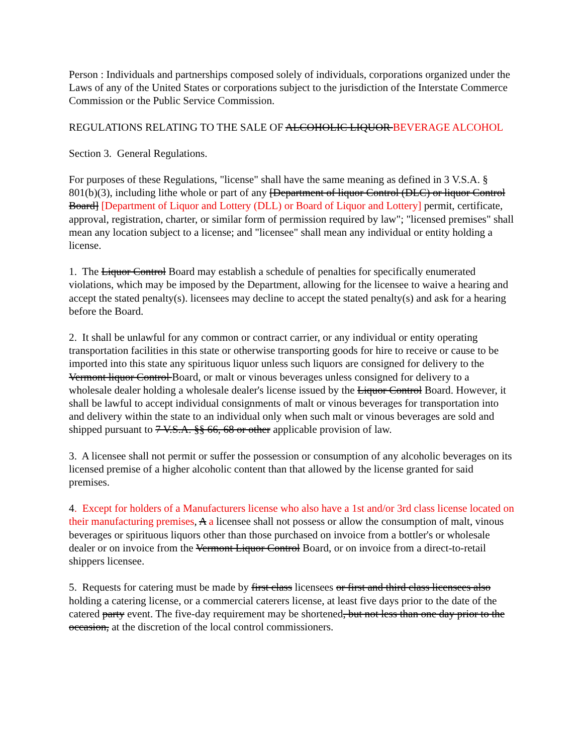Person : Individuals and partnerships composed solely of individuals, corporations organized under the Laws of any of the United States or corporations subject to the jurisdiction of the Interstate Commerce Commission or the Public Service Commission.
REGULATIONS RELATING TO THE SALE OF ALCOHOLIC LIQUOR BEVERAGE ALCOHOL
Section 3. General Regulations.
For purposes of these Regulations, "license" shall have the same meaning as defined in 3 V.S.A. § 801(b)(3), including lithe whole or part of any [Department of liquor Control (DLC) or liquor Control Board] [Department of Liquor and Lottery (DLL) or Board of Liquor and Lottery] permit, certificate, approval, registration, charter, or similar form of permission required by law"; "licensed premises" shall mean any location subject to a license; and "licensee" shall mean any individual or entity holding a license.
1. The Liquor Control Board may establish a schedule of penalties for specifically enumerated violations, which may be imposed by the Department, allowing for the licensee to waive a hearing and accept the stated penalty(s). licensees may decline to accept the stated penalty(s) and ask for a hearing before the Board.
2. It shall be unlawful for any common or contract carrier, or any individual or entity operating transportation facilities in this state or otherwise transporting goods for hire to receive or cause to be imported into this state any spirituous liquor unless such liquors are consigned for delivery to the Vermont liquor Control Board, or malt or vinous beverages unless consigned for delivery to a wholesale dealer holding a wholesale dealer's license issued by the Liquor Control Board. However, it shall be lawful to accept individual consignments of malt or vinous beverages for transportation into and delivery within the state to an individual only when such malt or vinous beverages are sold and shipped pursuant to 7 V.S.A. §§ 66, 68 or other applicable provision of law.
3. A licensee shall not permit or suffer the possession or consumption of any alcoholic beverages on its licensed premise of a higher alcoholic content than that allowed by the license granted for said premises.
4. Except for holders of a Manufacturers license who also have a 1st and/or 3rd class license located on their manufacturing premises, A a licensee shall not possess or allow the consumption of malt, vinous beverages or spirituous liquors other than those purchased on invoice from a bottler's or wholesale dealer or on invoice from the Vermont Liquor Control Board, or on invoice from a direct-to-retail shippers licensee.
5. Requests for catering must be made by first class licensees or first and third class licensees also holding a catering license, or a commercial caterers license, at least five days prior to the date of the catered party event. The five-day requirement may be shortened, but not less than one day prior to the occasion, at the discretion of the local control commissioners.